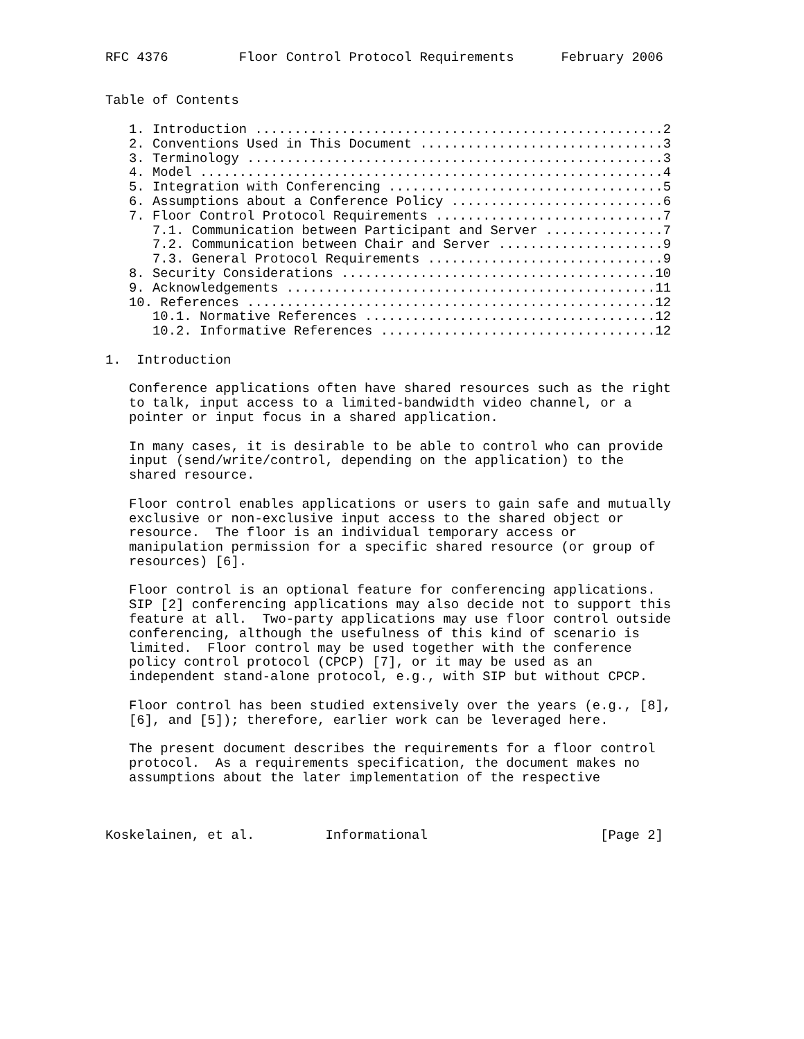RFC 4376         Floor Control Protocol Requirements      February 2006


Table of Contents

   1. Introduction ....................................................2
   2. Conventions Used in This Document ...............................3
   3. Terminology .....................................................3
   4. Model ...........................................................4
   5. Integration with Conferencing ...................................5
   6. Assumptions about a Conference Policy ...........................6
   7. Floor Control Protocol Requirements .............................7
      7.1. Communication between Participant and Server ...............7
      7.2. Communication between Chair and Server .....................9
      7.3. General Protocol Requirements ..............................9
   8. Security Considerations ........................................10
   9. Acknowledgements ...............................................11
   10. References ....................................................12
      10.1. Normative References .....................................12
      10.2. Informative References ...................................12

1.  Introduction

   Conference applications often have shared resources such as the right
   to talk, input access to a limited-bandwidth video channel, or a
   pointer or input focus in a shared application.

   In many cases, it is desirable to be able to control who can provide
   input (send/write/control, depending on the application) to the
   shared resource.

   Floor control enables applications or users to gain safe and mutually
   exclusive or non-exclusive input access to the shared object or
   resource.  The floor is an individual temporary access or
   manipulation permission for a specific shared resource (or group of
   resources) [6].

   Floor control is an optional feature for conferencing applications.
   SIP [2] conferencing applications may also decide not to support this
   feature at all.  Two-party applications may use floor control outside
   conferencing, although the usefulness of this kind of scenario is
   limited.  Floor control may be used together with the conference
   policy control protocol (CPCP) [7], or it may be used as an
   independent stand-alone protocol, e.g., with SIP but without CPCP.

   Floor control has been studied extensively over the years (e.g., [8],
   [6], and [5]); therefore, earlier work can be leveraged here.

   The present document describes the requirements for a floor control
   protocol.  As a requirements specification, the document makes no
   assumptions about the later implementation of the respective



Koskelainen, et al.         Informational                      [Page 2]